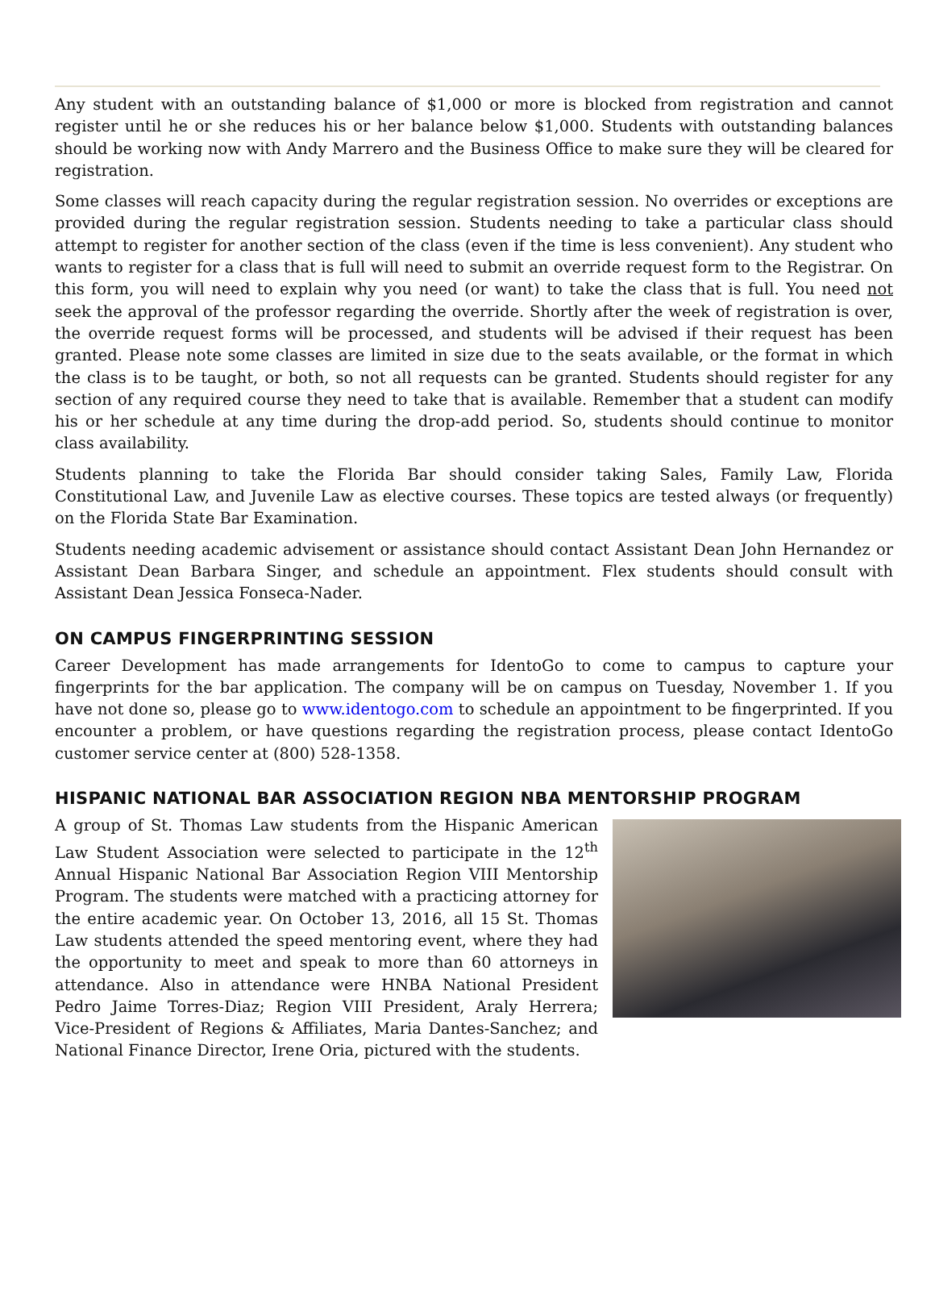Any student with an outstanding balance of $1,000 or more is blocked from registration and cannot register until he or she reduces his or her balance below $1,000. Students with outstanding balances should be working now with Andy Marrero and the Business Office to make sure they will be cleared for registration.
Some classes will reach capacity during the regular registration session. No overrides or exceptions are provided during the regular registration session. Students needing to take a particular class should attempt to register for another section of the class (even if the time is less convenient). Any student who wants to register for a class that is full will need to submit an override request form to the Registrar. On this form, you will need to explain why you need (or want) to take the class that is full. You need not seek the approval of the professor regarding the override. Shortly after the week of registration is over, the override request forms will be processed, and students will be advised if their request has been granted. Please note some classes are limited in size due to the seats available, or the format in which the class is to be taught, or both, so not all requests can be granted. Students should register for any section of any required course they need to take that is available. Remember that a student can modify his or her schedule at any time during the drop-add period. So, students should continue to monitor class availability.
Students planning to take the Florida Bar should consider taking Sales, Family Law, Florida Constitutional Law, and Juvenile Law as elective courses. These topics are tested always (or frequently) on the Florida State Bar Examination.
Students needing academic advisement or assistance should contact Assistant Dean John Hernandez or Assistant Dean Barbara Singer, and schedule an appointment. Flex students should consult with Assistant Dean Jessica Fonseca-Nader.
ON CAMPUS FINGERPRINTING SESSION
Career Development has made arrangements for IdentoGo to come to campus to capture your fingerprints for the bar application. The company will be on campus on Tuesday, November 1. If you have not done so, please go to www.identogo.com to schedule an appointment to be fingerprinted. If you encounter a problem, or have questions regarding the registration process, please contact IdentoGo customer service center at (800) 528-1358.
HISPANIC NATIONAL BAR ASSOCIATION REGION NBA MENTORSHIP PROGRAM
A group of St. Thomas Law students from the Hispanic American Law Student Association were selected to participate in the 12<sup>th</sup> Annual Hispanic National Bar Association Region VIII Mentorship Program. The students were matched with a practicing attorney for the entire academic year. On October 13, 2016, all 15 St. Thomas Law students attended the speed mentoring event, where they had the opportunity to meet and speak to more than 60 attorneys in attendance. Also in attendance were HNBA National President Pedro Jaime Torres-Diaz; Region VIII President, Araly Herrera; Vice-President of Regions & Affiliates, Maria Dantes-Sanchez; and National Finance Director, Irene Oria, pictured with the students.